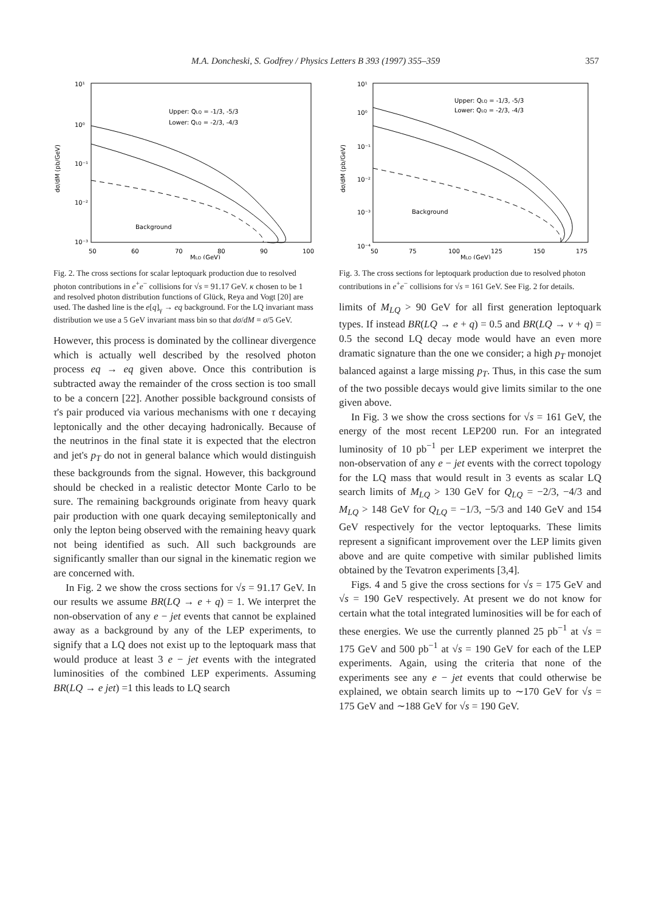M.A. Doncheski, S. Godfrey / Physics Letters B 393 (1997) 355–359 357
10¹
10⁰
10⁻¹
10⁻²
10⁻³
50
60
70
80
90
100
MLQ (GeV)
Upper: QLQ = -1/3, -5/3
Lower: QLQ = -2/3, -4/3
Background
dσ/dM (pb/GeV)
Fig. 2. The cross sections for scalar leptoquark production due to resolved photon contributions in e<sup>+</sup>e<sup>−</sup> collisions for √s = 91.17 GeV. κ chosen to be 1 and resolved photon distribution functions of Glück, Reya and Vogt [20] are used. The dashed line is the e[q]<sub>γ</sub> → eq background. For the LQ invariant mass distribution we use a 5 GeV invariant mass bin so that dσ/dM = σ/5 GeV.
However, this process is dominated by the collinear divergence which is actually well described by the resolved photon process eq → eq given above. Once this contribution is subtracted away the remainder of the cross section is too small to be a concern [22]. Another possible background consists of τ's pair produced via various mechanisms with one τ decaying leptonically and the other decaying hadronically. Because of the neutrinos in the final state it is expected that the electron and jet's p<sub>T</sub> do not in general balance which would distinguish these backgrounds from the signal. However, this background should be checked in a realistic detector Monte Carlo to be sure. The remaining backgrounds originate from heavy quark pair production with one quark decaying semileptonically and only the lepton being observed with the remaining heavy quark not being identified as such. All such backgrounds are significantly smaller than our signal in the kinematic region we are concerned with.
In Fig. 2 we show the cross sections for √s = 91.17 GeV. In our results we assume BR(LQ → e + q) = 1. We interpret the non-observation of any e − jet events that cannot be explained away as a background by any of the LEP experiments, to signify that a LQ does not exist up to the leptoquark mass that would produce at least 3 e − jet events with the integrated luminosities of the combined LEP experiments. Assuming BR(LQ → e jet) =1 this leads to LQ search
10¹
10⁰
10⁻¹
10⁻²
10⁻³
10⁻⁴
50
75
100
125
150
175
MLQ (GeV)
Upper: QLQ = -1/3, -5/3
Lower: QLQ = -2/3, -4/3
Background
dσ/dM (pb/GeV)
Fig. 3. The cross sections for leptoquark production due to resolved photon contributions in e<sup>+</sup>e<sup>−</sup> collisions for √s = 161 GeV. See Fig. 2 for details.
limits of M<sub>LQ</sub> > 90 GeV for all first generation leptoquark types. If instead BR(LQ → e + q) = 0.5 and BR(LQ → ν + q) = 0.5 the second LQ decay mode would have an even more dramatic signature than the one we consider; a high p<sub>T</sub> monojet balanced against a large missing p<sub>T</sub>. Thus, in this case the sum of the two possible decays would give limits similar to the one given above.
In Fig. 3 we show the cross sections for √s = 161 GeV, the energy of the most recent LEP200 run. For an integrated luminosity of 10 pb<sup>−1</sup> per LEP experiment we interpret the non-observation of any e − jet events with the correct topology for the LQ mass that would result in 3 events as scalar LQ search limits of M<sub>LQ</sub> > 130 GeV for Q<sub>LQ</sub> = −2/3, −4/3 and M<sub>LQ</sub> > 148 GeV for Q<sub>LQ</sub> = −1/3, −5/3 and 140 GeV and 154 GeV respectively for the vector leptoquarks. These limits represent a significant improvement over the LEP limits given above and are quite competive with similar published limits obtained by the Tevatron experiments [3,4].
Figs. 4 and 5 give the cross sections for √s = 175 GeV and √s = 190 GeV respectively. At present we do not know for certain what the total integrated luminosities will be for each of these energies. We use the currently planned 25 pb<sup>−1</sup> at √s = 175 GeV and 500 pb<sup>−1</sup> at √s = 190 GeV for each of the LEP experiments. Again, using the criteria that none of the experiments see any e − jet events that could otherwise be explained, we obtain search limits up to ∼170 GeV for √s = 175 GeV and ∼188 GeV for √s = 190 GeV.